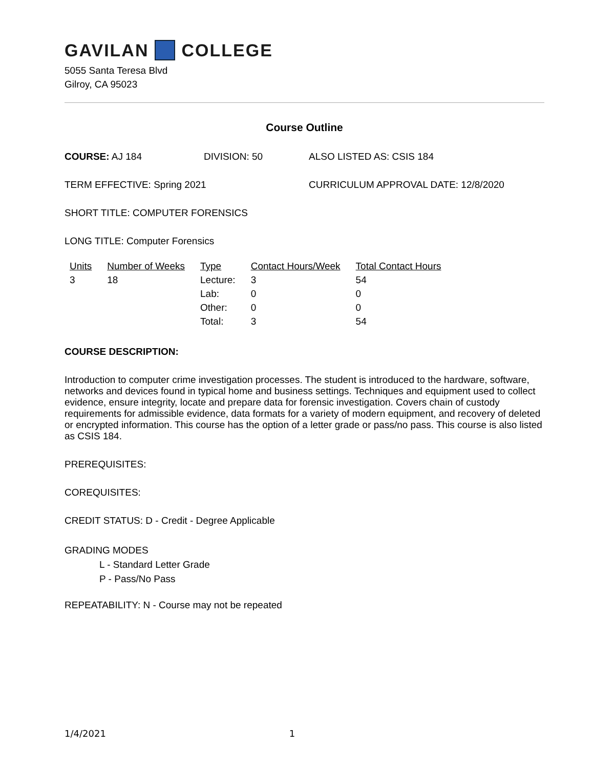GAVILAN COLLEGE
5055 Santa Teresa Blvd
Gilroy, CA 95023
Course Outline
COURSE: AJ 184 DIVISION: 50 ALSO LISTED AS: CSIS 184
TERM EFFECTIVE: Spring 2021 CURRICULUM APPROVAL DATE: 12/8/2020
SHORT TITLE: COMPUTER FORENSICS
LONG TITLE: Computer Forensics
| Units | Number of Weeks | Type | Contact Hours/Week | Total Contact Hours |
| --- | --- | --- | --- | --- |
| 3 | 18 | Lecture: | 3 | 54 |
| | | Lab: | 0 | 0 |
| | | Other: | 0 | 0 |
| | | Total: | 3 | 54 |
COURSE DESCRIPTION:
Introduction to computer crime investigation processes. The student is introduced to the hardware, software, networks and devices found in typical home and business settings. Techniques and equipment used to collect evidence, ensure integrity, locate and prepare data for forensic investigation. Covers chain of custody requirements for admissible evidence, data formats for a variety of modern equipment, and recovery of deleted or encrypted information. This course has the option of a letter grade or pass/no pass. This course is also listed as CSIS 184.
PREREQUISITES:
COREQUISITES:
CREDIT STATUS: D - Credit - Degree Applicable
GRADING MODES
L - Standard Letter Grade
P - Pass/No Pass
REPEATABILITY: N - Course may not be repeated
1/4/2021 1